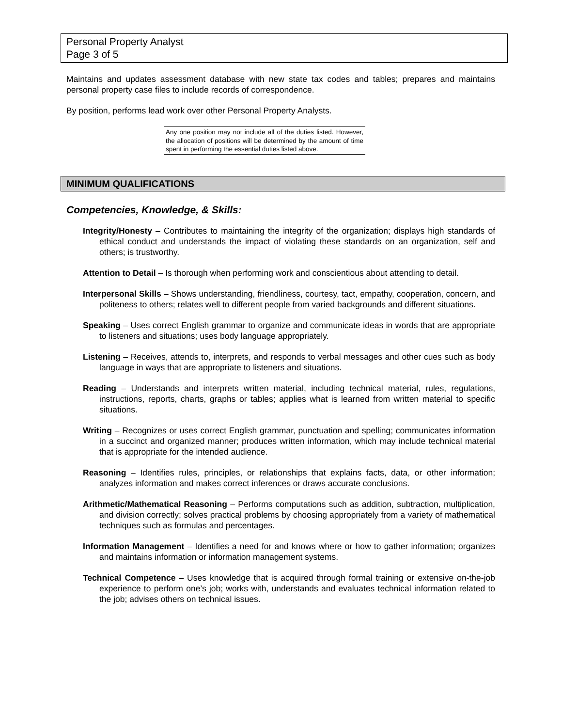Personal Property Analyst
Page 3 of 5
Maintains and updates assessment database with new state tax codes and tables; prepares and maintains personal property case files to include records of correspondence.
By position, performs lead work over other Personal Property Analysts.
Any one position may not include all of the duties listed. However, the allocation of positions will be determined by the amount of time spent in performing the essential duties listed above.
MINIMUM QUALIFICATIONS
Competencies, Knowledge, & Skills:
Integrity/Honesty – Contributes to maintaining the integrity of the organization; displays high standards of ethical conduct and understands the impact of violating these standards on an organization, self and others; is trustworthy.
Attention to Detail – Is thorough when performing work and conscientious about attending to detail.
Interpersonal Skills – Shows understanding, friendliness, courtesy, tact, empathy, cooperation, concern, and politeness to others; relates well to different people from varied backgrounds and different situations.
Speaking – Uses correct English grammar to organize and communicate ideas in words that are appropriate to listeners and situations; uses body language appropriately.
Listening – Receives, attends to, interprets, and responds to verbal messages and other cues such as body language in ways that are appropriate to listeners and situations.
Reading – Understands and interprets written material, including technical material, rules, regulations, instructions, reports, charts, graphs or tables; applies what is learned from written material to specific situations.
Writing – Recognizes or uses correct English grammar, punctuation and spelling; communicates information in a succinct and organized manner; produces written information, which may include technical material that is appropriate for the intended audience.
Reasoning – Identifies rules, principles, or relationships that explains facts, data, or other information; analyzes information and makes correct inferences or draws accurate conclusions.
Arithmetic/Mathematical Reasoning – Performs computations such as addition, subtraction, multiplication, and division correctly; solves practical problems by choosing appropriately from a variety of mathematical techniques such as formulas and percentages.
Information Management – Identifies a need for and knows where or how to gather information; organizes and maintains information or information management systems.
Technical Competence – Uses knowledge that is acquired through formal training or extensive on-the-job experience to perform one’s job; works with, understands and evaluates technical information related to the job; advises others on technical issues.